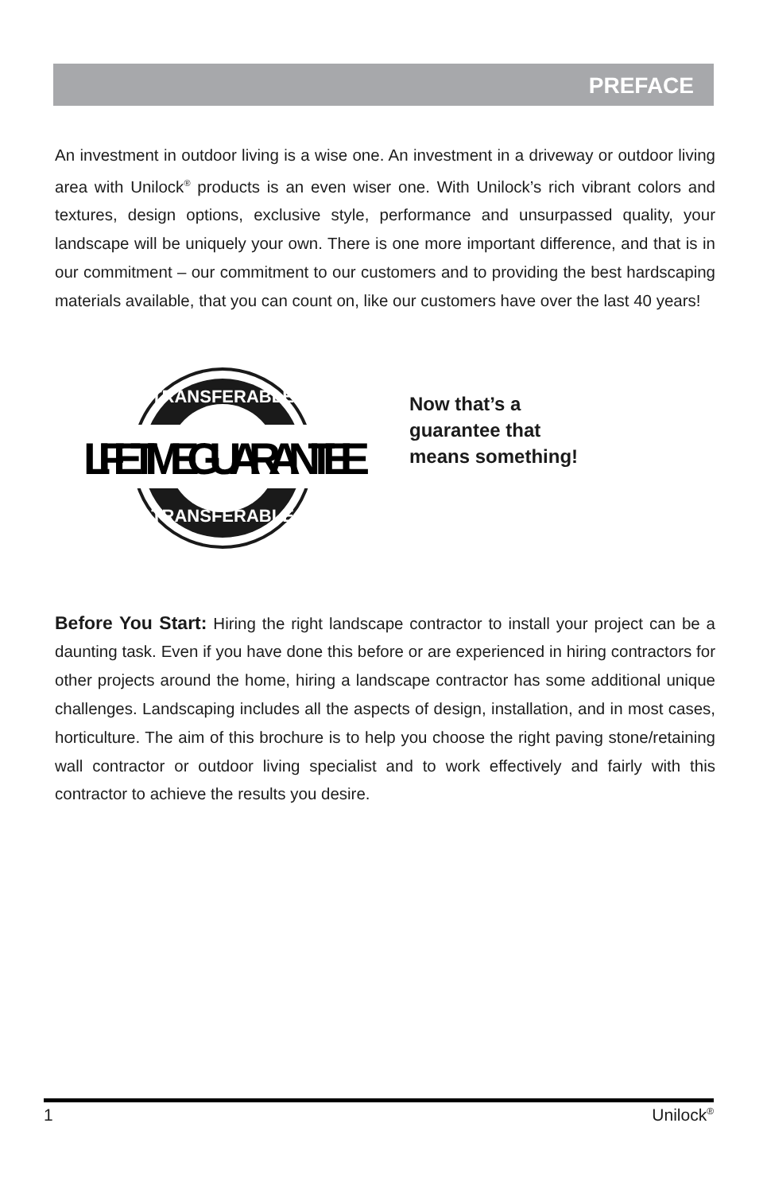PREFACE
An investment in outdoor living is a wise one. An investment in a driveway or outdoor living area with Unilock<sup>®</sup> products is an even wiser one. With Unilock’s rich vibrant colors and textures, design options, exclusive style, performance and unsurpassed quality, your landscape will be uniquely your own. There is one more important difference, and that is in our commitment – our commitment to our customers and to providing the best hardscaping materials available, that you can count on, like our customers have over the last 40 years!
TRANSFERABLE
LIFETIME GUARANTEE
TRANSFERABLE
Now that’s a
guarantee that
means something!
Before You Start: Hiring the right landscape contractor to install your project can be a daunting task. Even if you have done this before or are experienced in hiring contractors for other projects around the home, hiring a landscape contractor has some additional unique challenges. Landscaping includes all the aspects of design, installation, and in most cases, horticulture. The aim of this brochure is to help you choose the right paving stone/retaining wall contractor or outdoor living specialist and to work effectively and fairly with this contractor to achieve the results you desire.
1 Unilock<sup>®</sup>